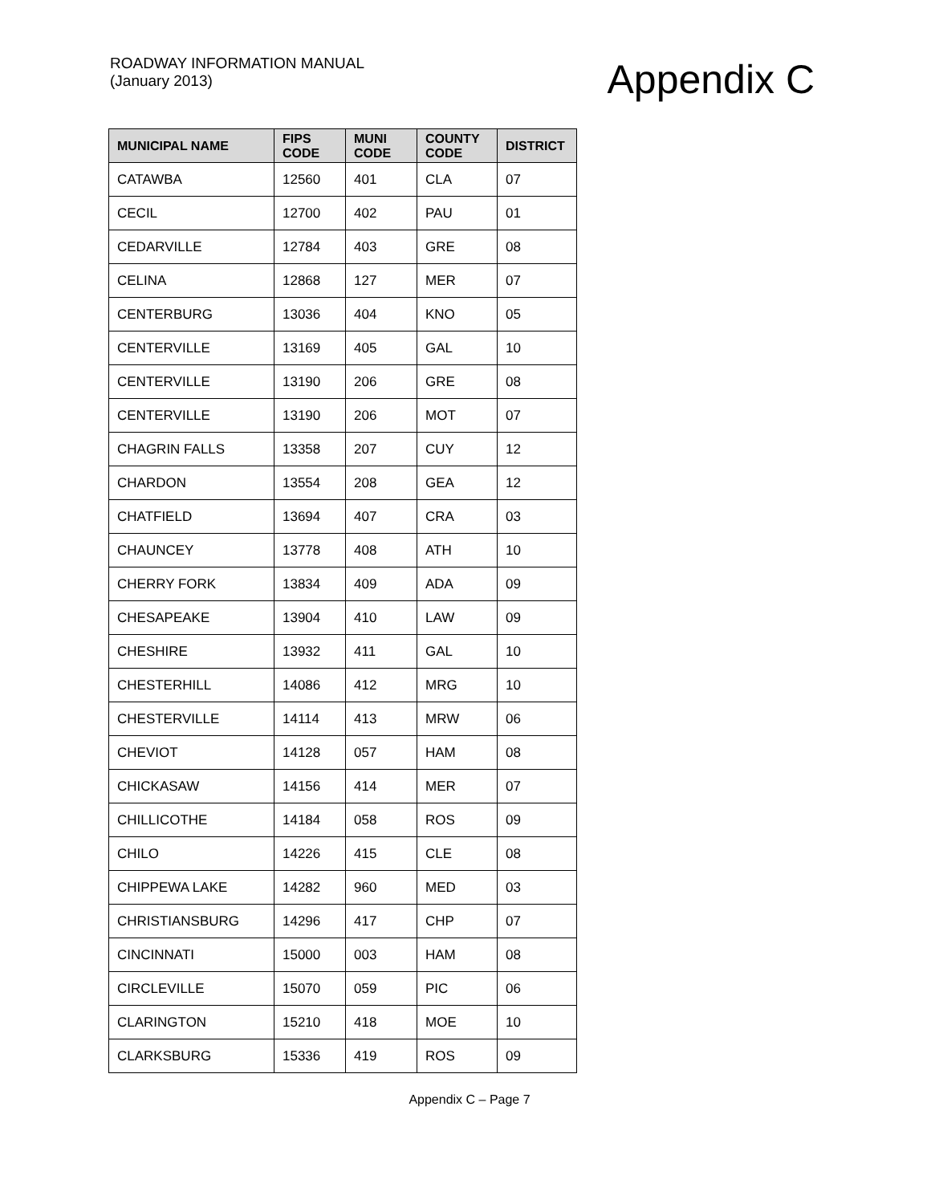ROADWAY INFORMATION MANUAL
(January 2013)
Appendix C
| MUNICIPAL NAME | FIPS CODE | MUNI CODE | COUNTY CODE | DISTRICT |
| --- | --- | --- | --- | --- |
| CATAWBA | 12560 | 401 | CLA | 07 |
| CECIL | 12700 | 402 | PAU | 01 |
| CEDARVILLE | 12784 | 403 | GRE | 08 |
| CELINA | 12868 | 127 | MER | 07 |
| CENTERBURG | 13036 | 404 | KNO | 05 |
| CENTERVILLE | 13169 | 405 | GAL | 10 |
| CENTERVILLE | 13190 | 206 | GRE | 08 |
| CENTERVILLE | 13190 | 206 | MOT | 07 |
| CHAGRIN FALLS | 13358 | 207 | CUY | 12 |
| CHARDON | 13554 | 208 | GEA | 12 |
| CHATFIELD | 13694 | 407 | CRA | 03 |
| CHAUNCEY | 13778 | 408 | ATH | 10 |
| CHERRY FORK | 13834 | 409 | ADA | 09 |
| CHESAPEAKE | 13904 | 410 | LAW | 09 |
| CHESHIRE | 13932 | 411 | GAL | 10 |
| CHESTERHILL | 14086 | 412 | MRG | 10 |
| CHESTERVILLE | 14114 | 413 | MRW | 06 |
| CHEVIOT | 14128 | 057 | HAM | 08 |
| CHICKASAW | 14156 | 414 | MER | 07 |
| CHILLICOTHE | 14184 | 058 | ROS | 09 |
| CHILO | 14226 | 415 | CLE | 08 |
| CHIPPEWA LAKE | 14282 | 960 | MED | 03 |
| CHRISTIANSBURG | 14296 | 417 | CHP | 07 |
| CINCINNATI | 15000 | 003 | HAM | 08 |
| CIRCLEVILLE | 15070 | 059 | PIC | 06 |
| CLARINGTON | 15210 | 418 | MOE | 10 |
| CLARKSBURG | 15336 | 419 | ROS | 09 |
Appendix C – Page 7